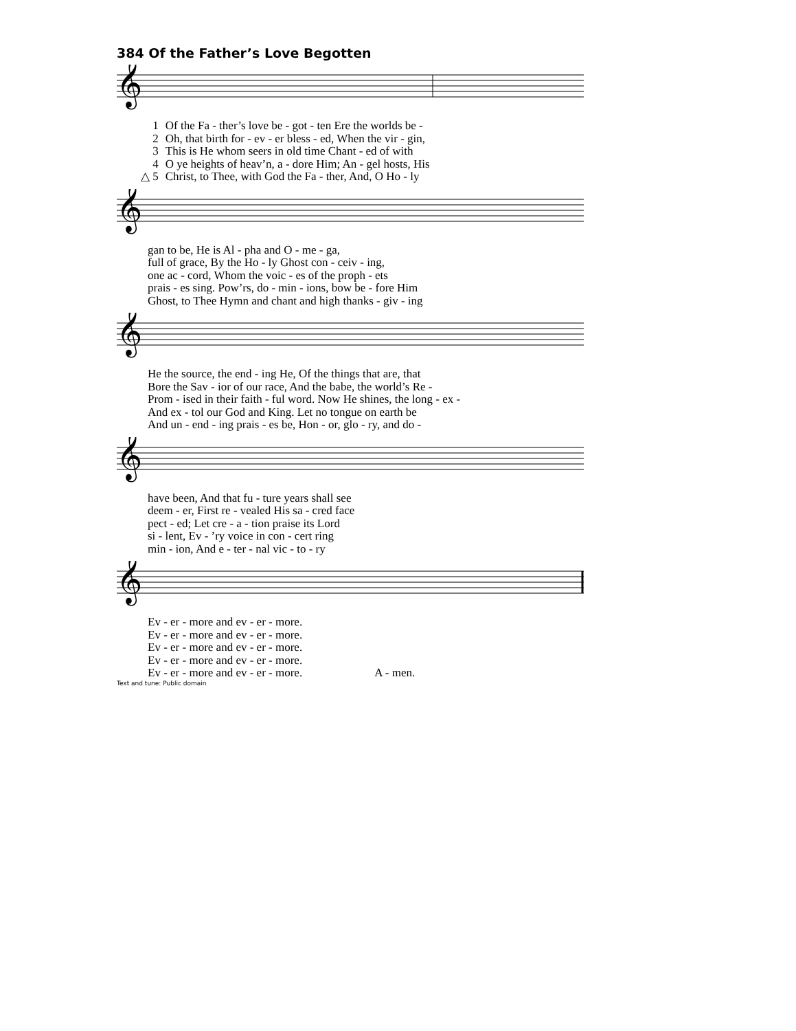384 Of the Father’s Love Begotten
𝄞
| 1 | Of the Fa - ther’s love be - got - ten Ere the worlds be - |
| 2 | Oh, that birth for - ev - er bless - ed, When the vir - gin, |
| 3 | This is He whom seers in old time Chant - ed of with |
| 4 | O ye heights of heav’n, a - dore Him; An - gel hosts, His |
| △ 5 | Christ, to Thee, with God the Fa - ther, And, O Ho - ly |
𝄞
| | gan to be, He is Al - pha and O - me - ga, |
| | full of grace, By the Ho - ly Ghost con - ceiv - ing, |
| | one ac - cord, Whom the voic - es of the proph - ets |
| | prais - es sing. Pow’rs, do - min - ions, bow be - fore Him |
| | Ghost, to Thee Hymn and chant and high thanks - giv - ing |
𝄞
| | He the source, the end - ing He, Of the things that are, that |
| | Bore the Sav - ior of our race, And the babe, the world’s Re - |
| | Prom - ised in their faith - ful word. Now He shines, the long - ex - |
| | And ex - tol our God and King. Let no tongue on earth be |
| | And un - end - ing prais - es be, Hon - or, glo - ry, and do - |
𝄞
| | have been, And that fu - ture years shall see |
| | deem - er, First re - vealed His sa - cred face |
| | pect - ed; Let cre - a - tion praise its Lord |
| | si - lent, Ev - ’ry voice in con - cert ring |
| | min - ion, And e - ter - nal vic - to - ry |
𝄞
| | Ev - er - more and ev - er - more. | |
| | Ev - er - more and ev - er - more. | |
| | Ev - er - more and ev - er - more. | |
| | Ev - er - more and ev - er - more. | |
| | Ev - er - more and ev - er - more. | A - men. |
Text and tune: Public domain